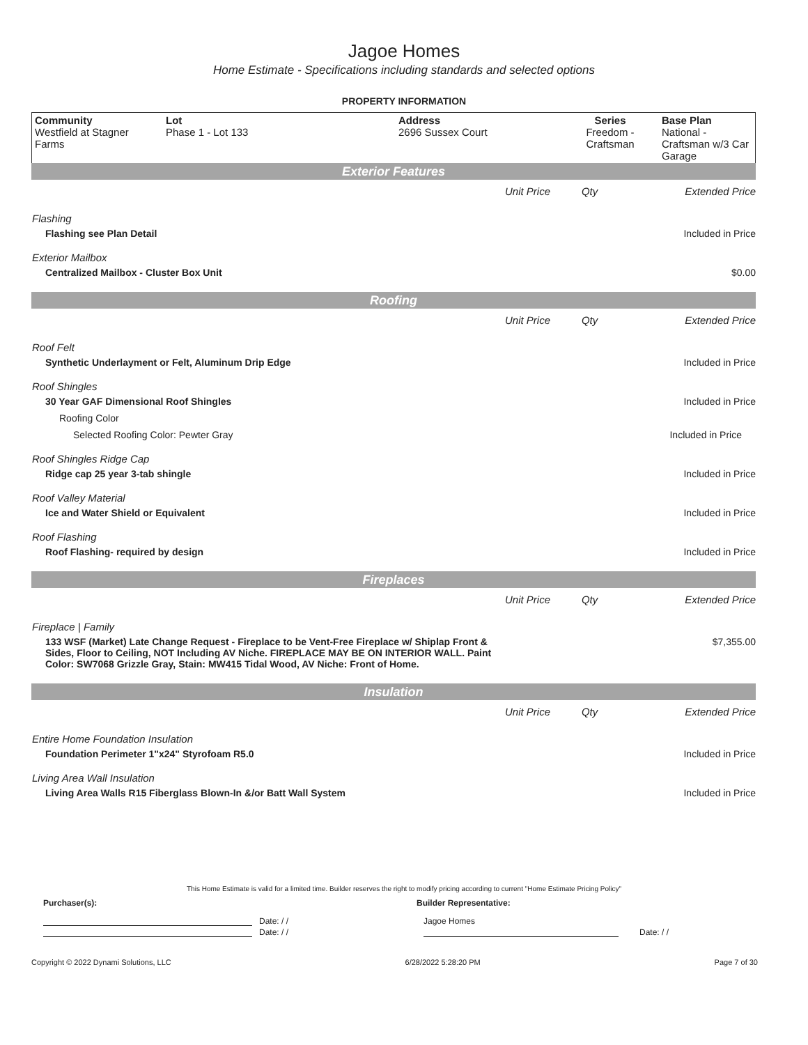Jagoe Homes
Home Estimate - Specifications including standards and selected options
PROPERTY INFORMATION
| Community Westfield at Stagner Farms | Lot Phase 1 - Lot 133 | Address 2696 Sussex Court | Series Freedom - Craftsman | Base Plan National - Craftsman w/3 Car Garage |
| Exterior Features | | | |
| | Unit Price | Qty | Extended Price |
| Flashing | | | |
| Flashing see Plan Detail | | | Included in Price |
| Exterior Mailbox | | | |
| Centralized Mailbox - Cluster Box Unit | | | $0.00 |
| Roofing | | | |
| | Unit Price | Qty | Extended Price |
| Roof Felt | | | |
| Synthetic Underlayment or Felt, Aluminum Drip Edge | | | Included in Price |
| Roof Shingles | | | |
| 30 Year GAF Dimensional Roof Shingles | | | Included in Price |
| Roofing Color | | | |
| Selected Roofing Color: Pewter Gray | | | Included in Price |
| Roof Shingles Ridge Cap | | | |
| Ridge cap 25 year 3-tab shingle | | | Included in Price |
| Roof Valley Material | | | |
| Ice and Water Shield or Equivalent | | | Included in Price |
| Roof Flashing | | | |
| Roof Flashing- required by design | | | Included in Price |
| Fireplaces | | | |
| | Unit Price | Qty | Extended Price |
| Fireplace / Family | | | |
| 133 WSF (Market) Late Change Request - Fireplace to be Vent-Free Fireplace w/ Shiplap Front & Sides, Floor to Ceiling, NOT Including AV Niche. FIREPLACE MAY BE ON INTERIOR WALL. Paint Color: SW7068 Grizzle Gray, Stain: MW415 Tidal Wood, AV Niche: Front of Home. | | | $7,355.00 |
| Insulation | | | |
| | Unit Price | Qty | Extended Price |
| Entire Home Foundation Insulation | | | |
| Foundation Perimeter 1"x24" Styrofoam R5.0 | | | Included in Price |
| Living Area Wall Insulation | | | |
| Living Area Walls R15 Fiberglass Blown-In &/or Batt Wall System | | | Included in Price |
This Home Estimate is valid for a limited time. Builder reserves the right to modify pricing according to current "Home Estimate Pricing Policy"
Purchaser(s): Builder Representative:
Date: / / Jagoe Homes
Date: / / Date: / /
Copyright © 2022 Dynami Solutions, LLC 6/28/2022 5:28:20 PM Page 7 of 30